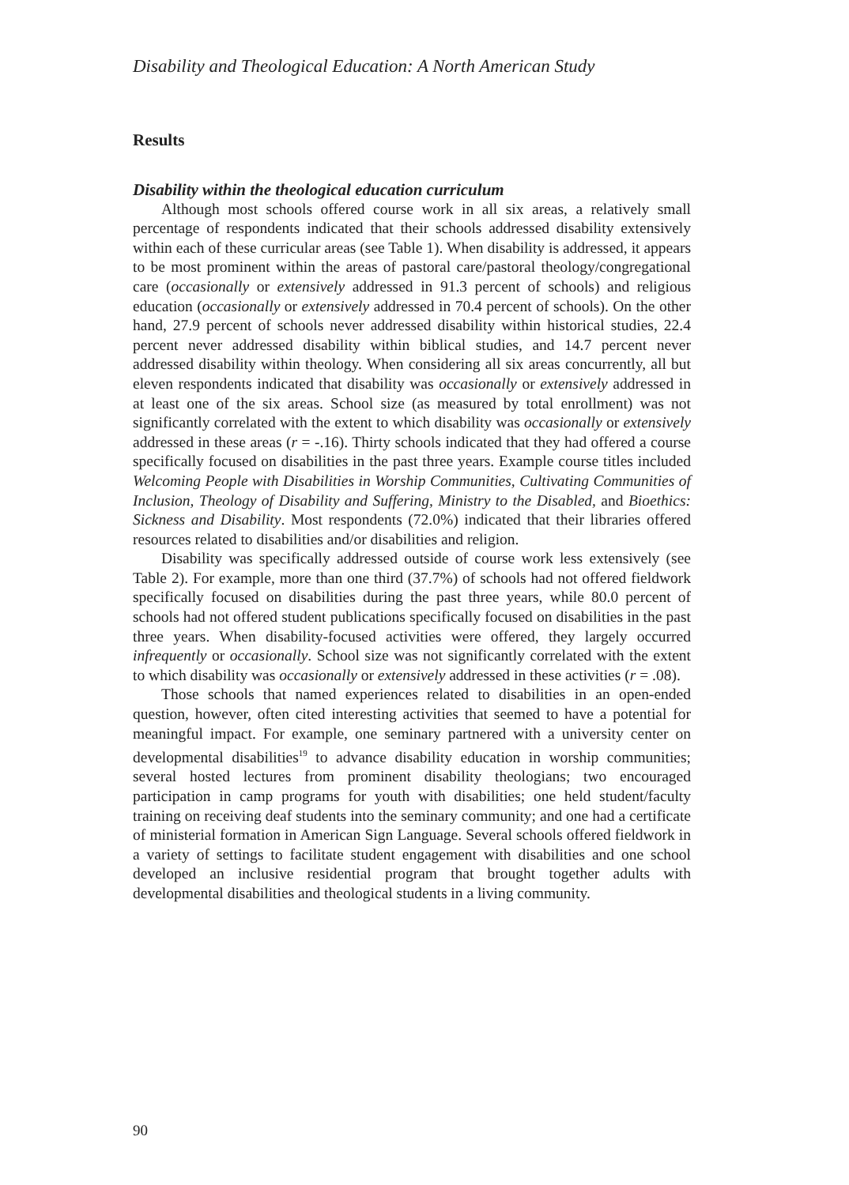Disability and Theological Education: A North American Study
Results
Disability within the theological education curriculum
Although most schools offered course work in all six areas, a relatively small percentage of respondents indicated that their schools addressed disability extensively within each of these curricular areas (see Table 1). When disability is addressed, it appears to be most prominent within the areas of pastoral care/pastoral theology/congregational care (occasionally or extensively addressed in 91.3 percent of schools) and religious education (occasionally or extensively addressed in 70.4 percent of schools). On the other hand, 27.9 percent of schools never addressed disability within historical studies, 22.4 percent never addressed disability within biblical studies, and 14.7 percent never addressed disability within theology. When considering all six areas concurrently, all but eleven respondents indicated that disability was occasionally or extensively addressed in at least one of the six areas. School size (as measured by total enrollment) was not significantly correlated with the extent to which disability was occasionally or extensively addressed in these areas (r = -.16). Thirty schools indicated that they had offered a course specifically focused on disabilities in the past three years. Example course titles included Welcoming People with Disabilities in Worship Communities, Cultivating Communities of Inclusion, Theology of Disability and Suffering, Ministry to the Disabled, and Bioethics: Sickness and Disability. Most respondents (72.0%) indicated that their libraries offered resources related to disabilities and/or disabilities and religion.
Disability was specifically addressed outside of course work less extensively (see Table 2). For example, more than one third (37.7%) of schools had not offered fieldwork specifically focused on disabilities during the past three years, while 80.0 percent of schools had not offered student publications specifically focused on disabilities in the past three years. When disability-focused activities were offered, they largely occurred infrequently or occasionally. School size was not significantly correlated with the extent to which disability was occasionally or extensively addressed in these activities (r = .08).
Those schools that named experiences related to disabilities in an open-ended question, however, often cited interesting activities that seemed to have a potential for meaningful impact. For example, one seminary partnered with a university center on developmental disabilities<sup>19</sup> to advance disability education in worship communities; several hosted lectures from prominent disability theologians; two encouraged participation in camp programs for youth with disabilities; one held student/faculty training on receiving deaf students into the seminary community; and one had a certificate of ministerial formation in American Sign Language. Several schools offered fieldwork in a variety of settings to facilitate student engagement with disabilities and one school developed an inclusive residential program that brought together adults with developmental disabilities and theological students in a living community.
90